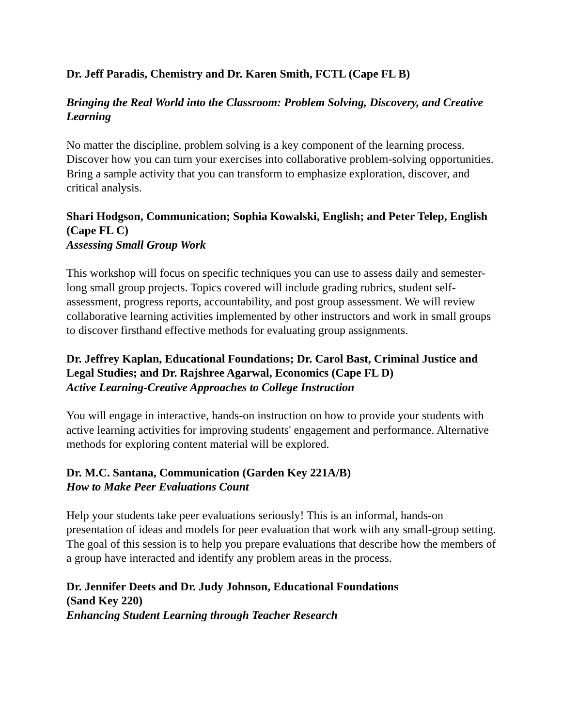Dr. Jeff Paradis, Chemistry and Dr. Karen Smith, FCTL (Cape FL B)
Bringing the Real World into the Classroom: Problem Solving, Discovery, and Creative Learning
No matter the discipline, problem solving is a key component of the learning process. Discover how you can turn your exercises into collaborative problem-solving opportunities. Bring a sample activity that you can transform to emphasize exploration, discover, and critical analysis.
Shari Hodgson, Communication; Sophia Kowalski, English; and Peter Telep, English (Cape FL C)
Assessing Small Group Work
This workshop will focus on specific techniques you can use to assess daily and semester-long small group projects. Topics covered will include grading rubrics, student self-assessment, progress reports, accountability, and post group assessment. We will review collaborative learning activities implemented by other instructors and work in small groups to discover firsthand effective methods for evaluating group assignments.
Dr. Jeffrey Kaplan, Educational Foundations; Dr. Carol Bast, Criminal Justice and Legal Studies; and Dr. Rajshree Agarwal, Economics (Cape FL D)
Active Learning-Creative Approaches to College Instruction
You will engage in interactive, hands-on instruction on how to provide your students with active learning activities for improving students' engagement and performance. Alternative methods for exploring content material will be explored.
Dr. M.C. Santana, Communication (Garden Key 221A/B)
How to Make Peer Evaluations Count
Help your students take peer evaluations seriously! This is an informal, hands-on presentation of ideas and models for peer evaluation that work with any small-group setting. The goal of this session is to help you prepare evaluations that describe how the members of a group have interacted and identify any problem areas in the process.
Dr. Jennifer Deets and Dr. Judy Johnson, Educational Foundations
(Sand Key 220)
Enhancing Student Learning through Teacher Research